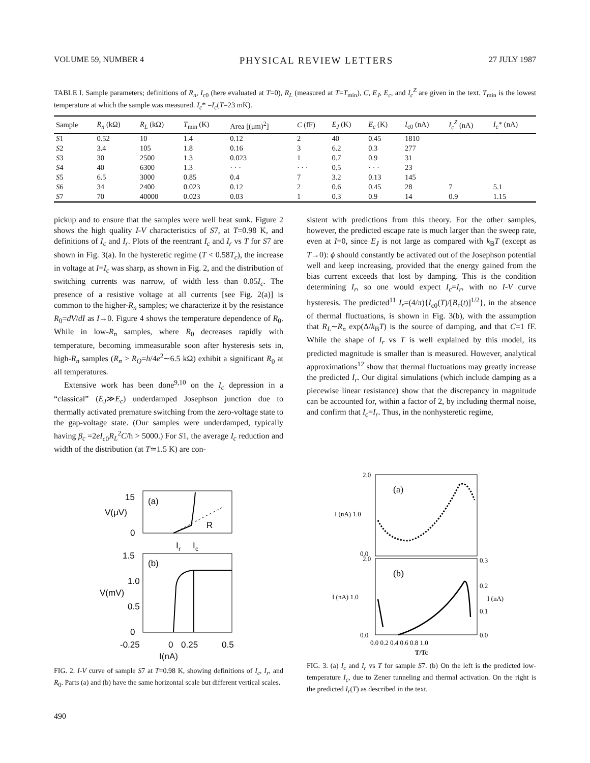VOLUME 59, NUMBER 4 PHYSICAL REVIEW LETTERS 27 JULY 1987
TABLE I. Sample parameters; definitions of R<sub>n</sub>, I<sub>c0</sub> (here evaluated at T=0), R<sub>L</sub> (measured at T=T<sub>min</sub>), C, E<sub>J</sub>, E<sub>c</sub>, and I<sub>c</sub><sup>Z</sup> are given in the text. T<sub>min</sub> is the lowest temperature at which the sample was measured. I<sub>c</sub>* =I<sub>c</sub>(T=23 mK).
| Sample | R<sub>n</sub> (kΩ) | R<sub>L</sub> (kΩ) | T<sub>min</sub> (K) | Area [(μm)<sup>2</sup>] | C (fF) | E<sub>J</sub> (K) | E<sub>c</sub> (K) | I<sub>c0</sub> (nA) | I<sub>c</sub><sup>Z</sup> (nA) | I<sub>c</sub> * (nA) |
| --- | --- | --- | --- | --- | --- | --- | --- | --- | --- | --- |
| S 1 | 0.52 | 10 | 1.4 | 0.12 | 2 | 40 | 0.45 | 1810 | | |
| S 2 | 3.4 | 105 | 1.8 | 0.16 | 3 | 6.2 | 0.3 | 277 | | |
| S 3 | 30 | 2500 | 1.3 | 0.023 | 1 | 0.7 | 0.9 | 31 | | |
| S 4 | 40 | 6300 | 1.3 | · · · | · · · | 0.5 | · · · | 23 | | |
| S 5 | 6.5 | 3000 | 0.85 | 0.4 | 7 | 3.2 | 0.13 | 145 | | |
| S 6 | 34 | 2400 | 0.023 | 0.12 | 2 | 0.6 | 0.45 | 28 | 7 | 5.1 |
| S 7 | 70 | 40000 | 0.023 | 0.03 | 1 | 0.3 | 0.9 | 14 | 0.9 | 1.15 |
pickup and to ensure that the samples were well heat sunk. Figure 2 shows the high quality I-V characteristics of S7, at T=0.98 K, and definitions of I<sub>c</sub> and I<sub>r</sub>. Plots of the reentrant I<sub>c</sub> and I<sub>r</sub> vs T for S7 are shown in Fig. 3(a). In the hysteretic regime (T < 0.58T<sub>c</sub>), the increase in voltage at I=I<sub>c</sub> was sharp, as shown in Fig. 2, and the distribution of switching currents was narrow, of width less than 0.05I<sub>c</sub>. The presence of a resistive voltage at all currents [see Fig. 2(a)] is common to the higher-R<sub>n</sub> samples; we characterize it by the resistance R<sub>0</sub>=dV/dI as I→0. Figure 4 shows the temperature dependence of R<sub>0</sub>. While in low-R<sub>n</sub> samples, where R<sub>0</sub> decreases rapidly with temperature, becoming immeasurable soon after hysteresis sets in, high-R<sub>n</sub> samples (R<sub>n</sub> > R<sub>Q</sub>=h/4e<sup>2</sup>∼6.5 kΩ) exhibit a significant R<sub>0</sub> at all temperatures.
Extensive work has been done<sup>9,10</sup> on the I<sub>c</sub> depression in a “classical” (E<sub>J</sub>≫E<sub>c</sub>) underdamped Josephson junction due to thermally activated premature switching from the zero-voltage state to the gap-voltage state. (Our samples were underdamped, typically having β<sub>c</sub> =2eI<sub>c0</sub>R<sub>L</sub><sup>2</sup>C/ħ > 5000.) For S1, the average I<sub>c</sub> reduction and width of the distribution (at T≃1.5 K) are con-
sistent with predictions from this theory. For the other samples, however, the predicted escape rate is much larger than the sweep rate, even at I=0, since E<sub>J</sub> is not large as compared with k<sub>B</sub>T (except as T→0): ϕ should constantly be activated out of the Josephson potential well and keep increasing, provided that the energy gained from the bias current exceeds that lost by damping. This is the condition determining I<sub>r</sub>, so one would expect I<sub>c</sub>=I<sub>r</sub>, with no I-V curve hysteresis. The predicted<sup>11</sup> I<sub>r</sub>=(4/π){I<sub>c0</sub>(T)/[B<sub>c</sub>(t)]<sup>1/2</sup>}, in the absence of thermal fluctuations, is shown in Fig. 3(b), with the assumption that R<sub>L</sub>∼R<sub>n</sub> exp(Δ/k<sub>B</sub>T) is the source of damping, and that C=1 fF. While the shape of I<sub>r</sub> vs T is well explained by this model, its predicted magnitude is smaller than is measured. However, analytical approximations<sup>12</sup> show that thermal fluctuations may greatly increase the predicted I<sub>r</sub>. Our digital simulations (which include damping as a piecewise linear resistance) show that the discrepancy in magnitude can be accounted for, within a factor of 2, by including thermal noise, and confirm that I<sub>c</sub>=I<sub>r</sub>. Thus, in the nonhysteretic regime,
15
V(μV)
0
(a)
R
I
r
I
c
1.5
1.0
V(mV)
0.5
0
(b)
-0.25
0
0.25
0.5
I(nA)
FIG. 2. I-V curve of sample S7 at T=0.98 K, showing definitions of I<sub>c</sub>, I<sub>r</sub>, and R<sub>0</sub>. Parts (a) and (b) have the same horizontal scale but different vertical scales.
2.0
I (nA) 1.0
0.0
(a)
2.0
I (nA) 1.0
0.0
(b)
0.3
0.2
I (nA)
0.1
0.0
0.0 0.2 0.4 0.6 0.8 1.0
T/Tc
FIG. 3. (a) I<sub>c</sub> and I<sub>r</sub> vs T for sample S7. (b) On the left is the predicted low-temperature I<sub>c</sub>, due to Zener tunneling and thermal activation. On the right is the predicted I<sub>r</sub>(T) as described in the text.
490